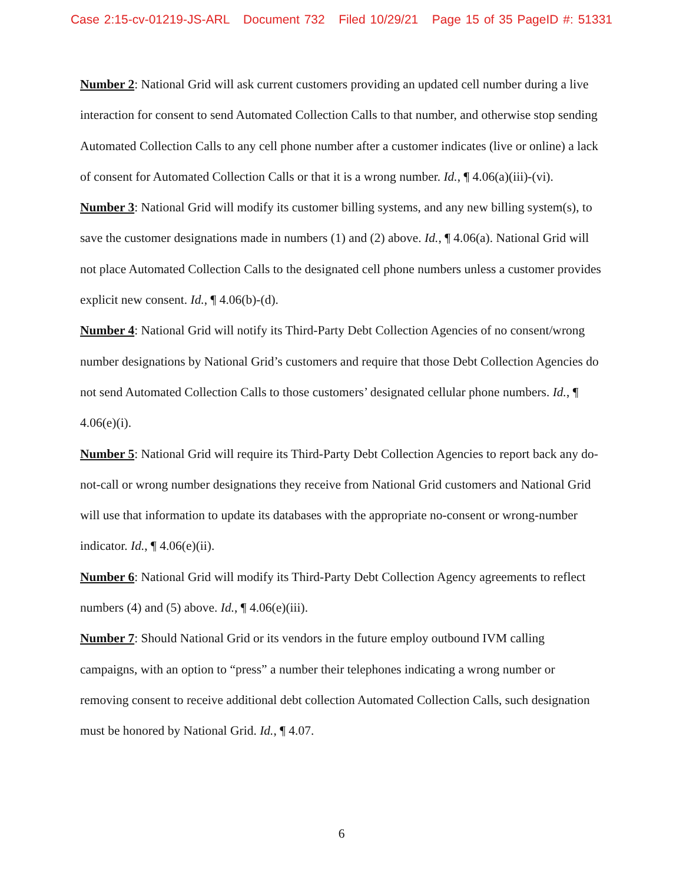Case 2:15-cv-01219-JS-ARL Document 732 Filed 10/29/21 Page 15 of 35 PageID #: 51331
Number 2: National Grid will ask current customers providing an updated cell number during a live interaction for consent to send Automated Collection Calls to that number, and otherwise stop sending Automated Collection Calls to any cell phone number after a customer indicates (live or online) a lack of consent for Automated Collection Calls or that it is a wrong number. Id., ¶ 4.06(a)(iii)-(vi).
Number 3: National Grid will modify its customer billing systems, and any new billing system(s), to save the customer designations made in numbers (1) and (2) above. Id., ¶ 4.06(a). National Grid will not place Automated Collection Calls to the designated cell phone numbers unless a customer provides explicit new consent. Id., ¶ 4.06(b)-(d).
Number 4: National Grid will notify its Third-Party Debt Collection Agencies of no consent/wrong number designations by National Grid’s customers and require that those Debt Collection Agencies do not send Automated Collection Calls to those customers’ designated cellular phone numbers. Id., ¶ 4.06(e)(i).
Number 5: National Grid will require its Third-Party Debt Collection Agencies to report back any do-not-call or wrong number designations they receive from National Grid customers and National Grid will use that information to update its databases with the appropriate no-consent or wrong-number indicator. Id., ¶ 4.06(e)(ii).
Number 6: National Grid will modify its Third-Party Debt Collection Agency agreements to reflect numbers (4) and (5) above. Id., ¶ 4.06(e)(iii).
Number 7: Should National Grid or its vendors in the future employ outbound IVM calling campaigns, with an option to “press” a number their telephones indicating a wrong number or removing consent to receive additional debt collection Automated Collection Calls, such designation must be honored by National Grid. Id., ¶ 4.07.
6